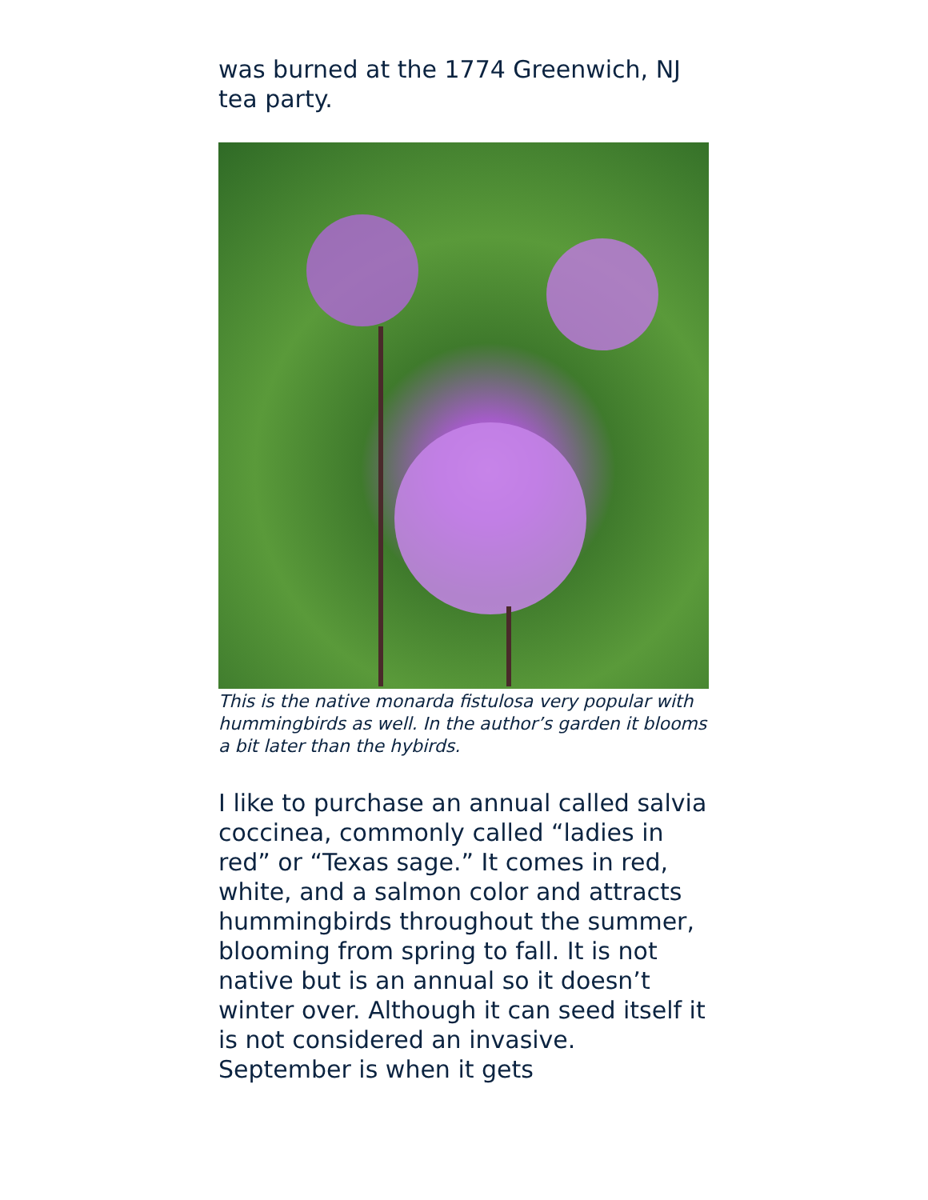was burned at the 1774 Greenwich, NJ tea party.
This is the native monarda fistulosa very popular with hummingbirds as well. In the author’s garden it blooms a bit later than the hybirds.
I like to purchase an annual called salvia coccinea, commonly called “ladies in red” or “Texas sage.” It comes in red, white, and a salmon color and attracts hummingbirds throughout the summer, blooming from spring to fall. It is not native but is an annual so it doesn’t winter over. Although it can seed itself it is not considered an invasive. September is when it gets